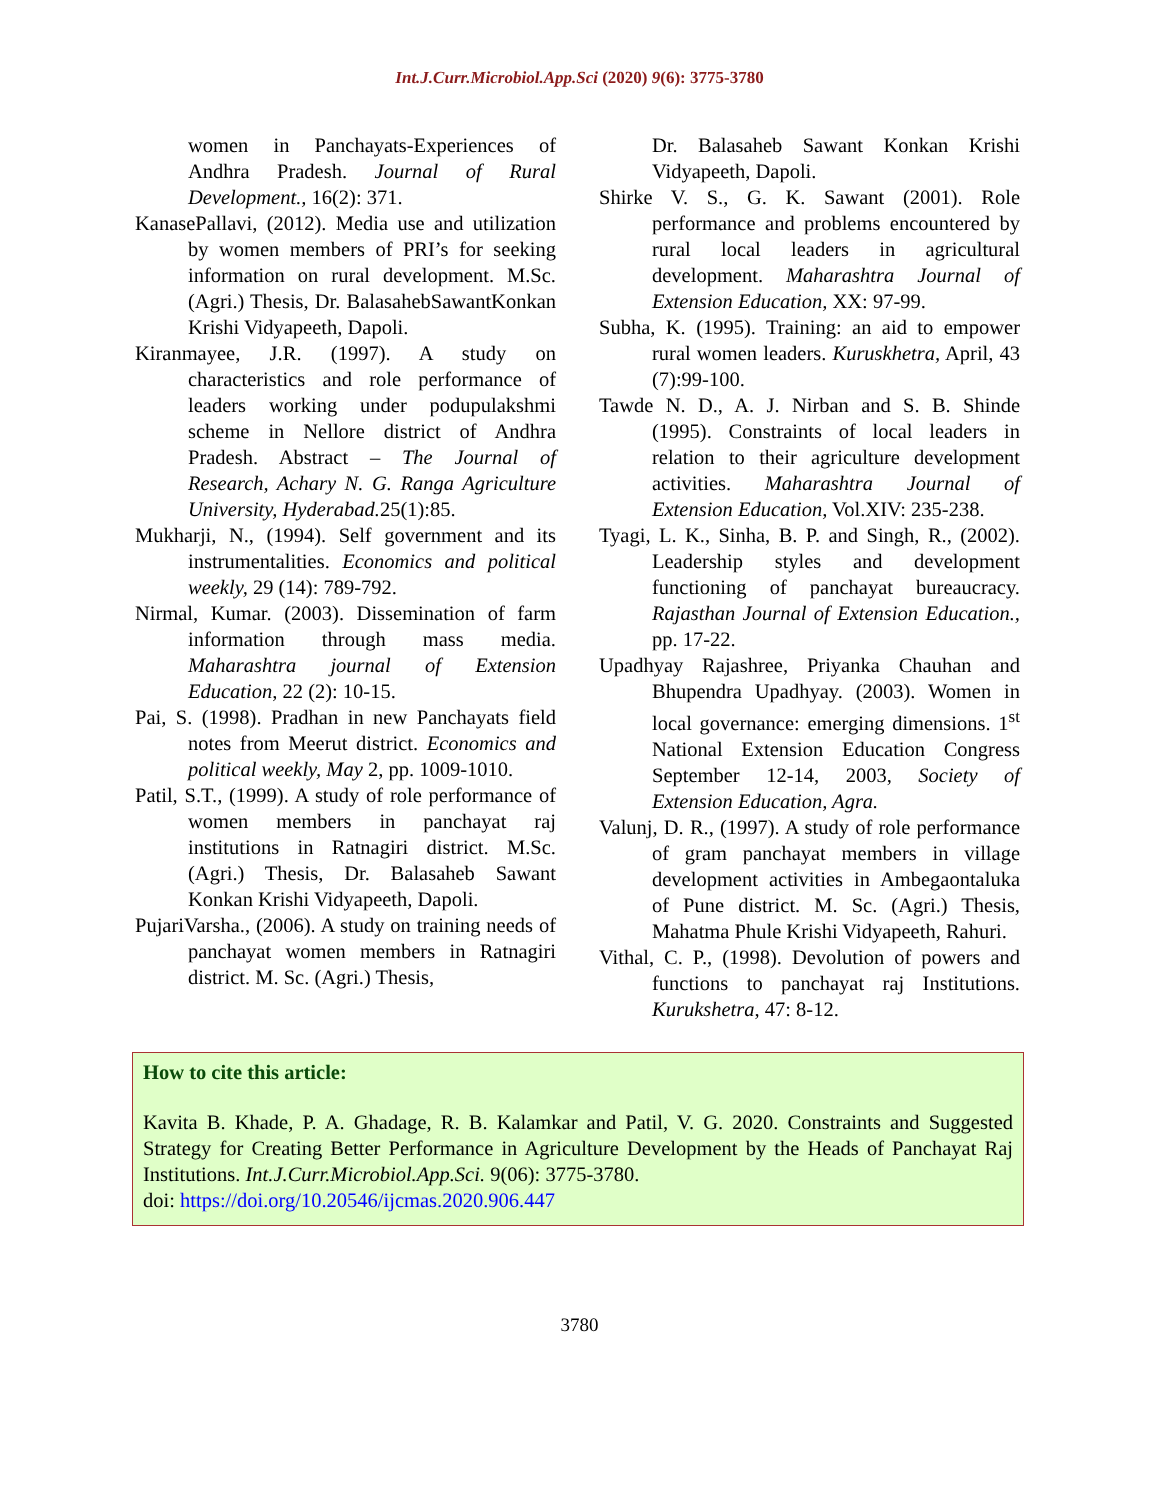Int.J.Curr.Microbiol.App.Sci (2020) 9(6): 3775-3780
women in Panchayats-Experiences of Andhra Pradesh. Journal of Rural Development., 16(2): 371.
KanasePallavi, (2012). Media use and utilization by women members of PRI’s for seeking information on rural development. M.Sc. (Agri.) Thesis, Dr. BalasahebSawantKonkan Krishi Vidyapeeth, Dapoli.
Kiranmayee, J.R. (1997). A study on characteristics and role performance of leaders working under podupulakshmi scheme in Nellore district of Andhra Pradesh. Abstract – The Journal of Research, Achary N. G. Ranga Agriculture University, Hyderabad. 25(1):85.
Mukharji, N., (1994). Self government and its instrumentalities. Economics and political weekly, 29 (14): 789-792.
Nirmal, Kumar. (2003). Dissemination of farm information through mass media. Maharashtra journal of Extension Education, 22 (2): 10-15.
Pai, S. (1998). Pradhan in new Panchayats field notes from Meerut district. Economics and political weekly, May 2, pp. 1009-1010.
Patil, S.T., (1999). A study of role performance of women members in panchayat raj institutions in Ratnagiri district. M.Sc. (Agri.) Thesis, Dr. Balasaheb Sawant Konkan Krishi Vidyapeeth, Dapoli.
PujariVarsha., (2006). A study on training needs of panchayat women members in Ratnagiri district. M. Sc. (Agri.) Thesis,
Dr. Balasaheb Sawant Konkan Krishi Vidyapeeth, Dapoli.
Shirke V. S., G. K. Sawant (2001). Role performance and problems encountered by rural local leaders in agricultural development. Maharashtra Journal of Extension Education, XX: 97-99.
Subha, K. (1995). Training: an aid to empower rural women leaders. Kuruskhetra, April, 43 (7):99-100.
Tawde N. D., A. J. Nirban and S. B. Shinde (1995). Constraints of local leaders in relation to their agriculture development activities. Maharashtra Journal of Extension Education, Vol.XIV: 235-238.
Tyagi, L. K., Sinha, B. P. and Singh, R., (2002). Leadership styles and development functioning of panchayat bureaucracy. Rajasthan Journal of Extension Education., pp. 17-22.
Upadhyay Rajashree, Priyanka Chauhan and Bhupendra Upadhyay. (2003). Women in local governance: emerging dimensions. 1<sup>st</sup> National Extension Education Congress September 12-14, 2003, Society of Extension Education, Agra.
Valunj, D. R., (1997). A study of role performance of gram panchayat members in village development activities in Ambegaontaluka of Pune district. M. Sc. (Agri.) Thesis, Mahatma Phule Krishi Vidyapeeth, Rahuri.
Vithal, C. P., (1998). Devolution of powers and functions to panchayat raj Institutions. Kurukshetra, 47: 8-12.
How to cite this article:
Kavita B. Khade, P. A. Ghadage, R. B. Kalamkar and Patil, V. G. 2020. Constraints and Suggested Strategy for Creating Better Performance in Agriculture Development by the Heads of Panchayat Raj Institutions. Int.J.Curr.Microbiol.App.Sci. 9(06): 3775-3780.
doi: https://doi.org/10.20546/ijcmas.2020.906.447
3780